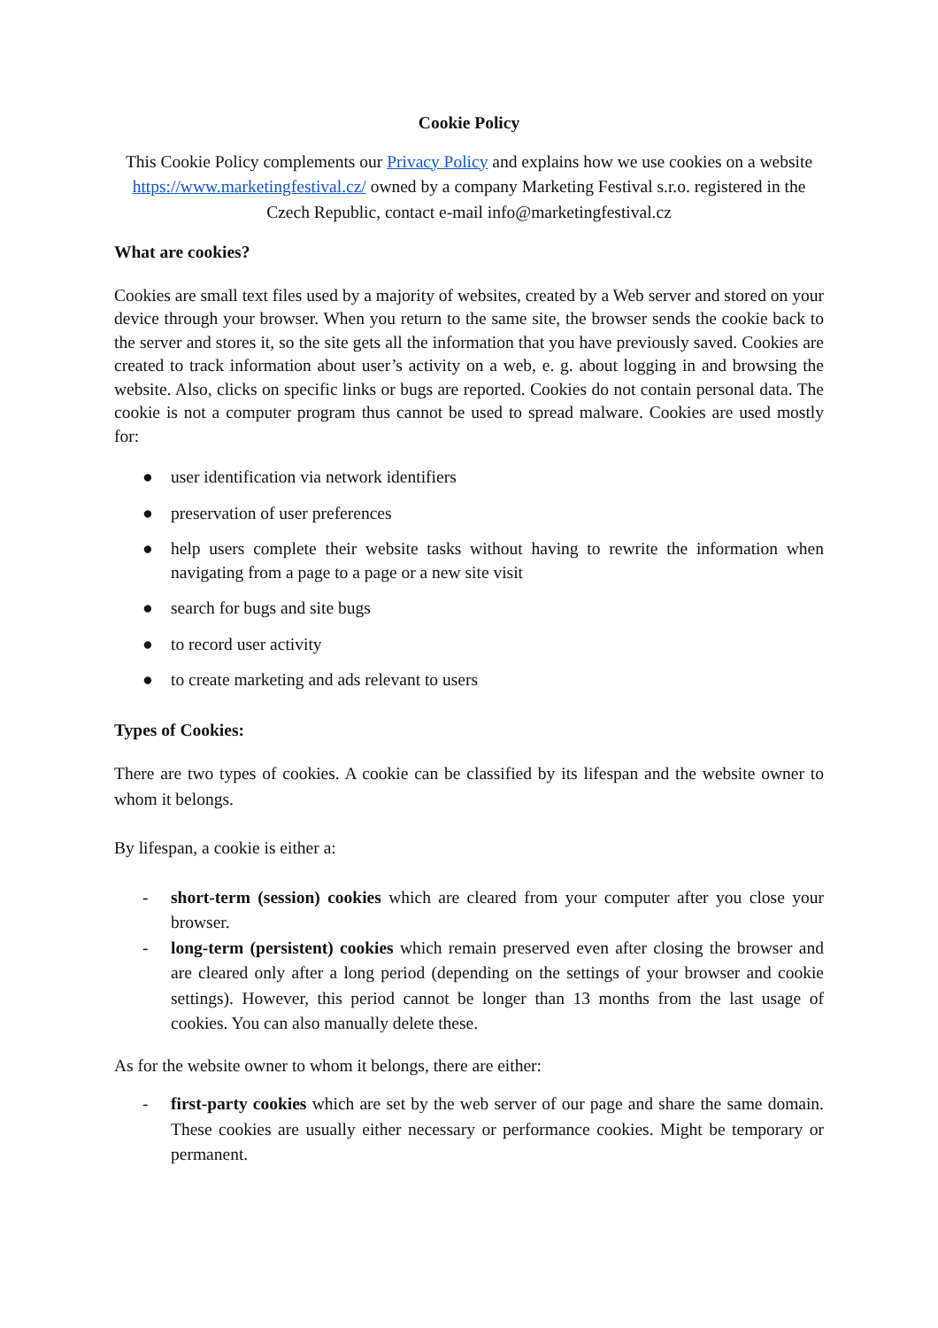Cookie Policy
This Cookie Policy complements our Privacy Policy and explains how we use cookies on a website https://www.marketingfestival.cz/ owned by a company Marketing Festival s.r.o. registered in the Czech Republic, contact e-mail info@marketingfestival.cz
What are cookies?
Cookies are small text files used by a majority of websites, created by a Web server and stored on your device through your browser. When you return to the same site, the browser sends the cookie back to the server and stores it, so the site gets all the information that you have previously saved. Cookies are created to track information about user’s activity on a web, e. g. about logging in and browsing the website. Also, clicks on specific links or bugs are reported. Cookies do not contain personal data. The cookie is not a computer program thus cannot be used to spread malware. Cookies are used mostly for:
● user identification via network identifiers
● preservation of user preferences
● help users complete their website tasks without having to rewrite the information when navigating from a page to a page or a new site visit
● search for bugs and site bugs
● to record user activity
● to create marketing and ads relevant to users
Types of Cookies:
There are two types of cookies. A cookie can be classified by its lifespan and the website owner to whom it belongs.
By lifespan, a cookie is either a:
- short-term (session) cookies which are cleared from your computer after you close your browser.
- long-term (persistent) cookies which remain preserved even after closing the browser and are cleared only after a long period (depending on the settings of your browser and cookie settings). However, this period cannot be longer than 13 months from the last usage of cookies. You can also manually delete these.
As for the website owner to whom it belongs, there are either:
- first-party cookies which are set by the web server of our page and share the same domain. These cookies are usually either necessary or performance cookies. Might be temporary or permanent.